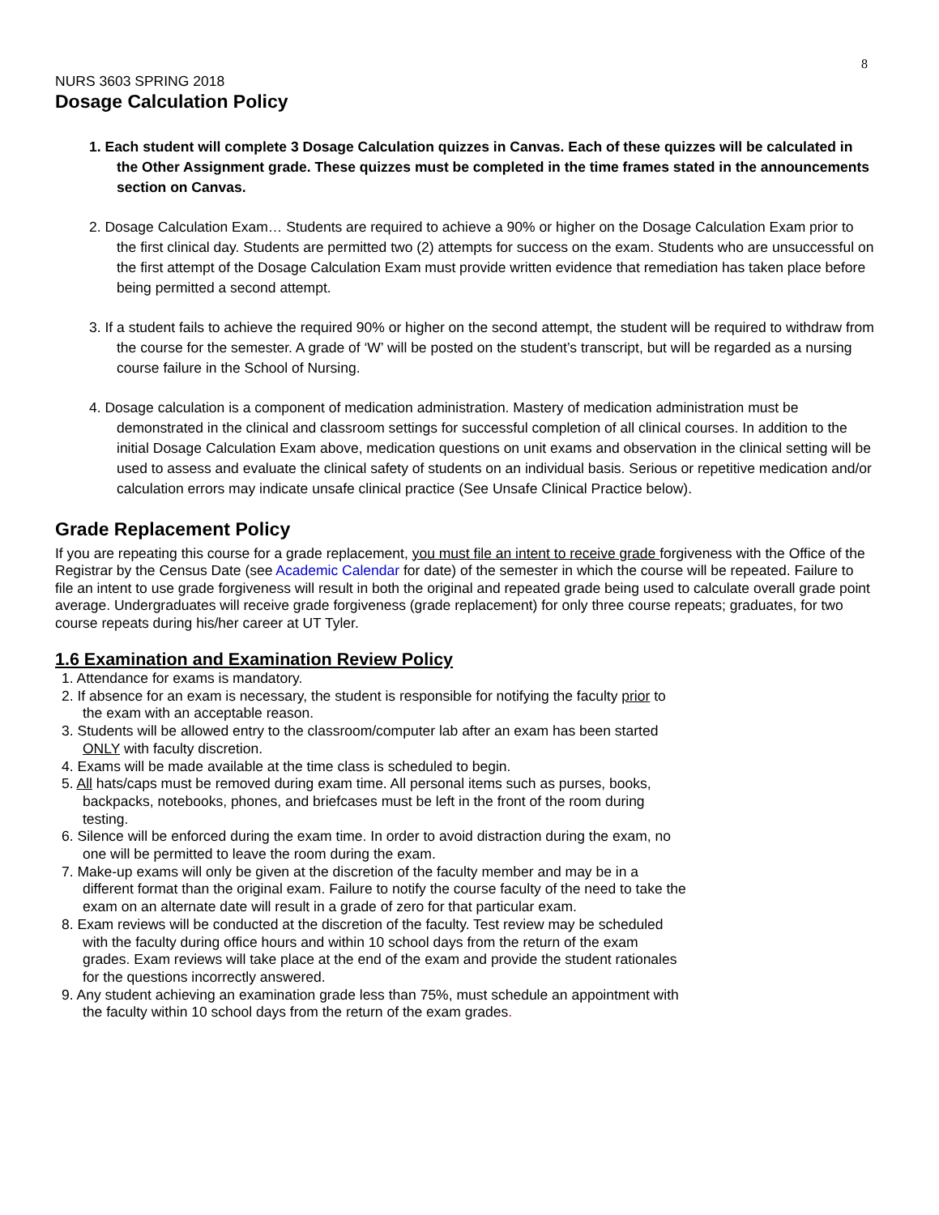8
NURS 3603 SPRING 2018
Dosage Calculation Policy
1. Each student will complete 3 Dosage Calculation quizzes in Canvas. Each of these quizzes will be calculated in the Other Assignment grade. These quizzes must be completed in the time frames stated in the announcements section on Canvas.
2. Dosage Calculation Exam… Students are required to achieve a 90% or higher on the Dosage Calculation Exam prior to the first clinical day. Students are permitted two (2) attempts for success on the exam. Students who are unsuccessful on the first attempt of the Dosage Calculation Exam must provide written evidence that remediation has taken place before being permitted a second attempt.
3. If a student fails to achieve the required 90% or higher on the second attempt, the student will be required to withdraw from the course for the semester. A grade of ‘W’ will be posted on the student’s transcript, but will be regarded as a nursing course failure in the School of Nursing.
4. Dosage calculation is a component of medication administration. Mastery of medication administration must be demonstrated in the clinical and classroom settings for successful completion of all clinical courses. In addition to the initial Dosage Calculation Exam above, medication questions on unit exams and observation in the clinical setting will be used to assess and evaluate the clinical safety of students on an individual basis. Serious or repetitive medication and/or calculation errors may indicate unsafe clinical practice (See Unsafe Clinical Practice below).
Grade Replacement Policy
If you are repeating this course for a grade replacement, you must file an intent to receive grade forgiveness with the Office of the Registrar by the Census Date (see Academic Calendar for date) of the semester in which the course will be repeated. Failure to file an intent to use grade forgiveness will result in both the original and repeated grade being used to calculate overall grade point average. Undergraduates will receive grade forgiveness (grade replacement) for only three course repeats; graduates, for two course repeats during his/her career at UT Tyler.
1.6 Examination and Examination Review Policy
1. Attendance for exams is mandatory.
2. If absence for an exam is necessary, the student is responsible for notifying the faculty prior to the exam with an acceptable reason.
3. Students will be allowed entry to the classroom/computer lab after an exam has been started ONLY with faculty discretion.
4. Exams will be made available at the time class is scheduled to begin.
5. All hats/caps must be removed during exam time. All personal items such as purses, books, backpacks, notebooks, phones, and briefcases must be left in the front of the room during testing.
6. Silence will be enforced during the exam time. In order to avoid distraction during the exam, no one will be permitted to leave the room during the exam.
7. Make-up exams will only be given at the discretion of the faculty member and may be in a different format than the original exam. Failure to notify the course faculty of the need to take the exam on an alternate date will result in a grade of zero for that particular exam.
8. Exam reviews will be conducted at the discretion of the faculty. Test review may be scheduled with the faculty during office hours and within 10 school days from the return of the exam grades. Exam reviews will take place at the end of the exam and provide the student rationales for the questions incorrectly answered.
9. Any student achieving an examination grade less than 75%, must schedule an appointment with the faculty within 10 school days from the return of the exam grades.